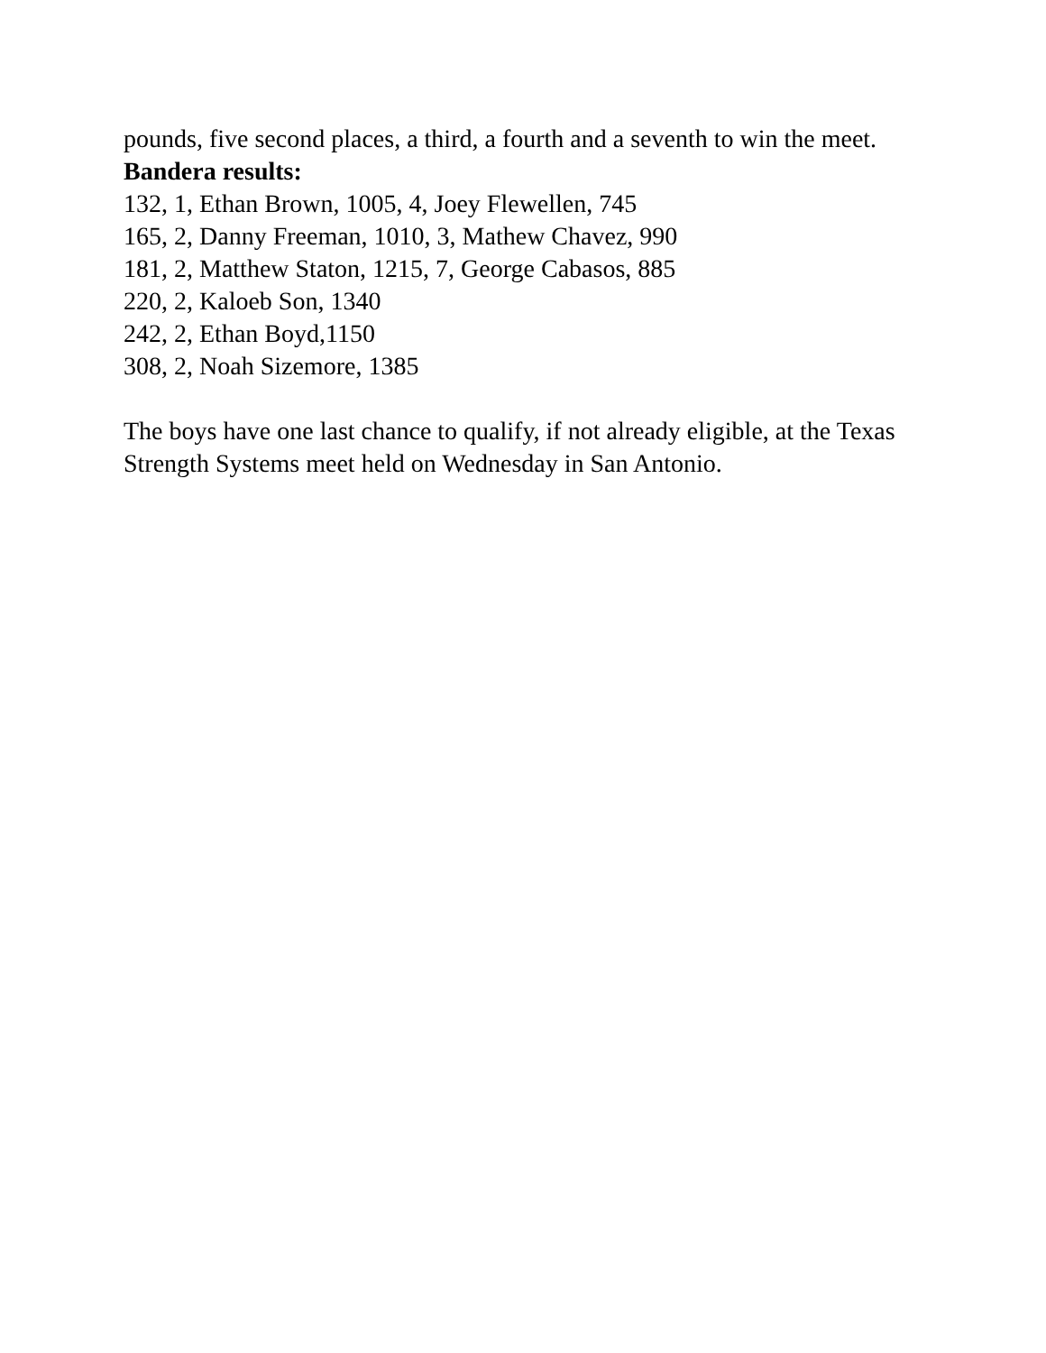pounds, five second places, a third, a fourth and a seventh to win the meet.
Bandera results:
132, 1, Ethan Brown, 1005, 4, Joey Flewellen, 745
165, 2, Danny Freeman, 1010, 3, Mathew Chavez, 990
181, 2, Matthew Staton, 1215, 7, George Cabasos, 885
220, 2, Kaloeb Son, 1340
242, 2, Ethan Boyd,1150
308, 2, Noah Sizemore, 1385
The boys have one last chance to qualify, if not already eligible, at the Texas Strength Systems meet held on Wednesday in San Antonio.